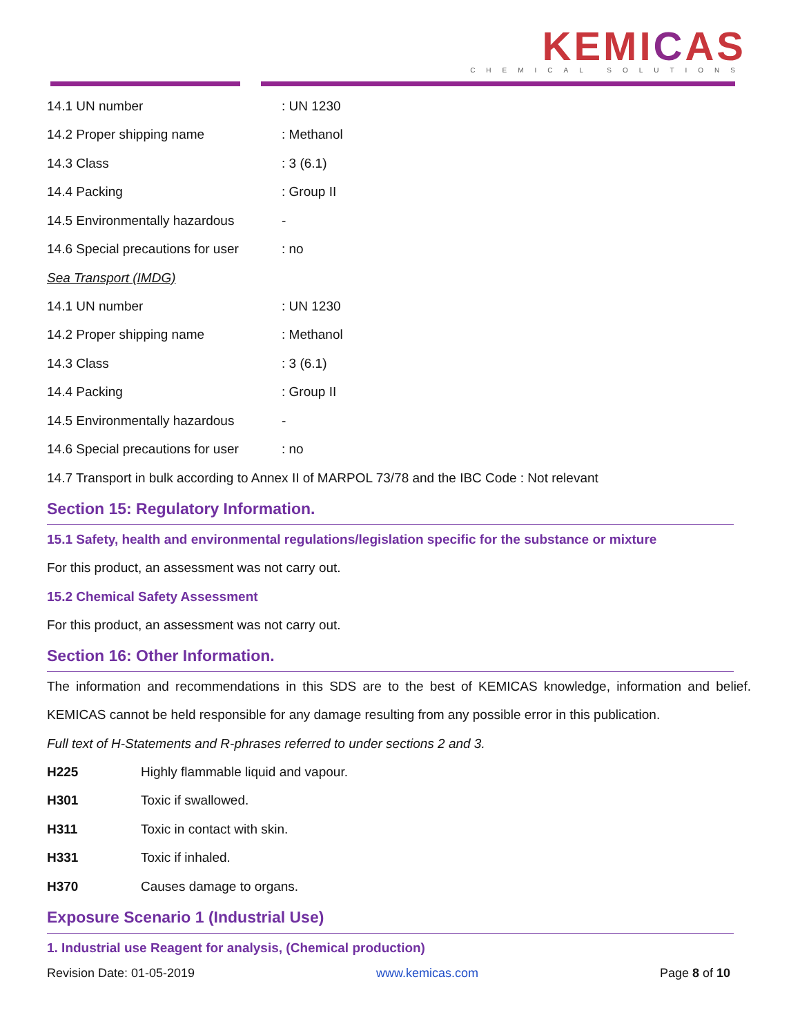KEMICAS
CHEMICAL SOLUTIONS
| 14.1 UN number | : UN 1230 |
| 14.2 Proper shipping name | : Methanol |
| 14.3 Class | : 3 (6.1) |
| 14.4 Packing | : Group II |
| 14.5 Environmentally hazardous | - |
| 14.6 Special precautions for user | : no |
Sea Transport (IMDG)
| 14.1 UN number | : UN 1230 |
| 14.2 Proper shipping name | : Methanol |
| 14.3 Class | : 3 (6.1) |
| 14.4 Packing | : Group II |
| 14.5 Environmentally hazardous | - |
| 14.6 Special precautions for user | : no |
14.7 Transport in bulk according to Annex II of MARPOL 73/78 and the IBC Code : Not relevant
Section 15: Regulatory Information.
15.1 Safety, health and environmental regulations/legislation specific for the substance or mixture
For this product, an assessment was not carry out.
15.2 Chemical Safety Assessment
For this product, an assessment was not carry out.
Section 16: Other Information.
The information and recommendations in this SDS are to the best of KEMICAS knowledge, information and belief. KEMICAS cannot be held responsible for any damage resulting from any possible error in this publication.
Full text of H-Statements and R-phrases referred to under sections 2 and 3.
| H225 | Highly flammable liquid and vapour. |
| H301 | Toxic if swallowed. |
| H311 | Toxic in contact with skin. |
| H331 | Toxic if inhaled. |
| H370 | Causes damage to organs. |
Exposure Scenario 1 (Industrial Use)
1. Industrial use Reagent for analysis, (Chemical production)
Revision Date: 01-05-2019 www.kemicas.com Page 8 of 10